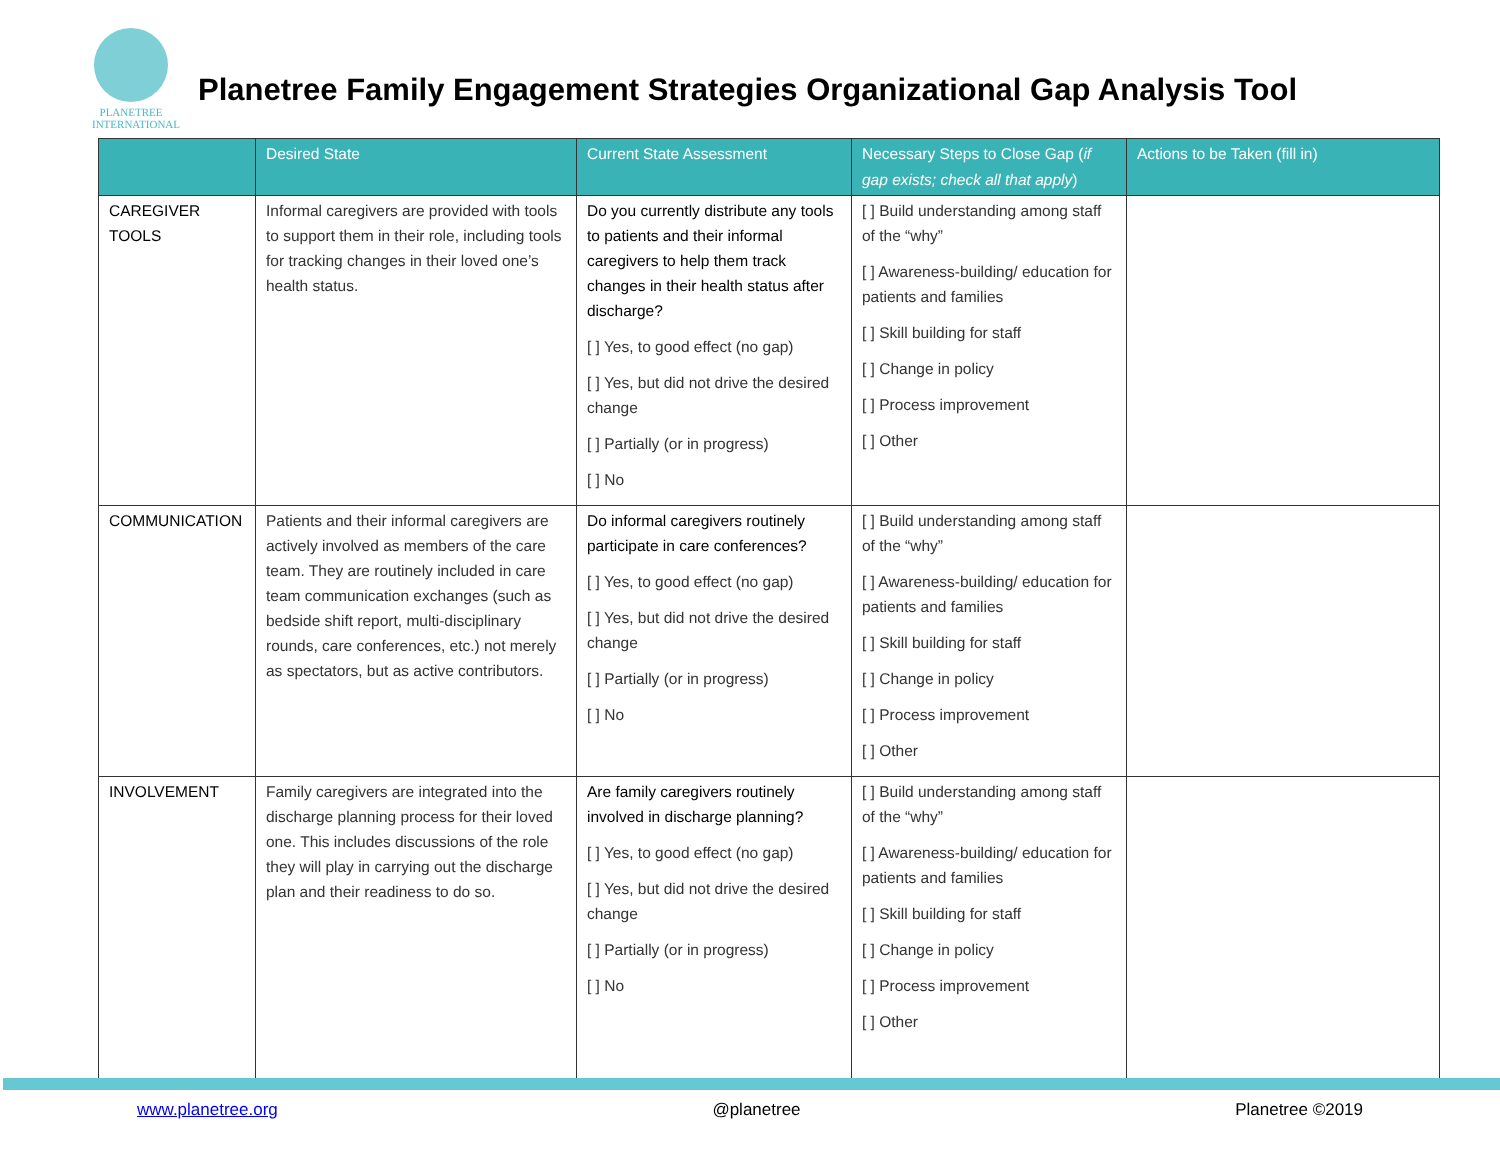PLANETREE
INTERNATIONAL
Planetree Family Engagement Strategies Organizational Gap Analysis Tool
| | Desired State | Current State Assessment | Necessary Steps to Close Gap ( if gap exists; check all that apply ) | Actions to be Taken (fill in) |
| --- | --- | --- | --- | --- |
| CAREGIVER TOOLS | Informal caregivers are provided with tools to support them in their role, including tools for tracking changes in their loved one’s health status. | Do you currently distribute any tools to patients and their informal caregivers to help them track changes in their health status after discharge? [ ] Yes, to good effect (no gap) [ ] Yes, but did not drive the desired change [ ] Partially (or in progress) [ ] No | [ ] Build understanding among staff of the “why” [ ] Awareness-building/ education for patients and families [ ] Skill building for staff [ ] Change in policy [ ] Process improvement [ ] Other | |
| COMMUNICATION | Patients and their informal caregivers are actively involved as members of the care team. They are routinely included in care team communication exchanges (such as bedside shift report, multi-disciplinary rounds, care conferences, etc.) not merely as spectators, but as active contributors. | Do informal caregivers routinely participate in care conferences? [ ] Yes, to good effect (no gap) [ ] Yes, but did not drive the desired change [ ] Partially (or in progress) [ ] No | [ ] Build understanding among staff of the “why” [ ] Awareness-building/ education for patients and families [ ] Skill building for staff [ ] Change in policy [ ] Process improvement [ ] Other | |
| INVOLVEMENT | Family caregivers are integrated into the discharge planning process for their loved one. This includes discussions of the role they will play in carrying out the discharge plan and their readiness to do so. | Are family caregivers routinely involved in discharge planning? [ ] Yes, to good effect (no gap) [ ] Yes, but did not drive the desired change [ ] Partially (or in progress) [ ] No | [ ] Build understanding among staff of the “why” [ ] Awareness-building/ education for patients and families [ ] Skill building for staff [ ] Change in policy [ ] Process improvement [ ] Other | |
www.planetree.org @planetree Planetree ©2019